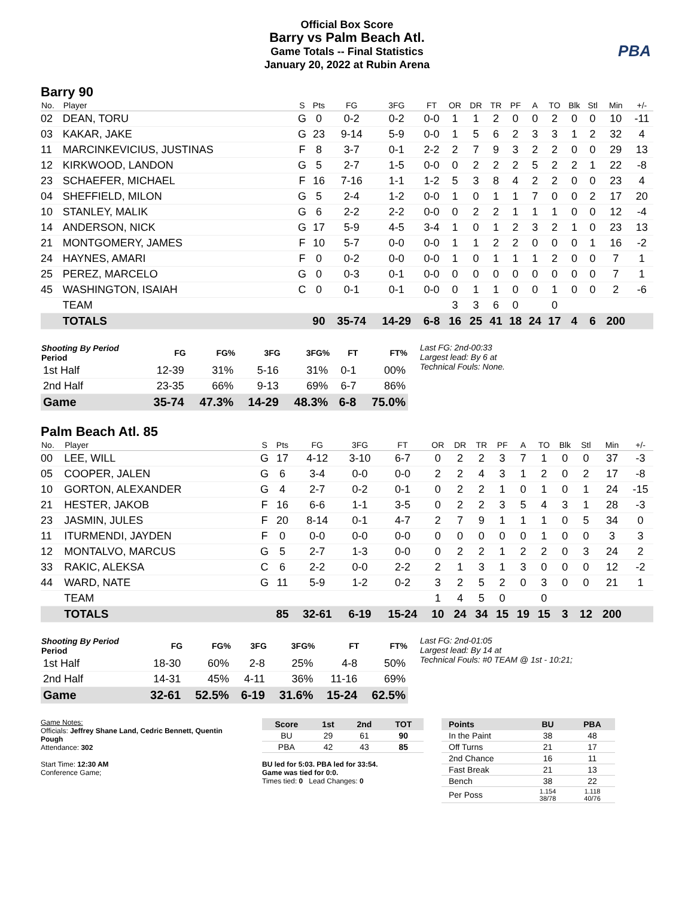Official Box Score
Barry vs Palm Beach Atl.
Game Totals -- Final Statistics
January 20, 2022 at Rubin Arena
PBA
Barry 90
| No. | Player | S | Pts | FG | 3FG | FT | OR | DR | TR | PF | A | TO | Blk | Stl | Min | +/- |
| --- | --- | --- | --- | --- | --- | --- | --- | --- | --- | --- | --- | --- | --- | --- | --- | --- |
| 02 | DEAN, TORU | G | 0 | 0-2 | 0-2 | 0-0 | 1 | 1 | 2 | 0 | 0 | 2 | 0 | 0 | 10 | -11 |
| 03 | KAKAR, JAKE | G | 23 | 9-14 | 5-9 | 0-0 | 1 | 5 | 6 | 2 | 3 | 3 | 1 | 2 | 32 | 4 |
| 11 | MARCINKEVICIUS, JUSTINAS | F | 8 | 3-7 | 0-1 | 2-2 | 2 | 7 | 9 | 3 | 2 | 2 | 0 | 0 | 29 | 13 |
| 12 | KIRKWOOD, LANDON | G | 5 | 2-7 | 1-5 | 0-0 | 0 | 2 | 2 | 2 | 5 | 2 | 2 | 1 | 22 | -8 |
| 23 | SCHAEFER, MICHAEL | F | 16 | 7-16 | 1-1 | 1-2 | 5 | 3 | 8 | 4 | 2 | 2 | 0 | 0 | 23 | 4 |
| 04 | SHEFFIELD, MILON | G | 5 | 2-4 | 1-2 | 0-0 | 1 | 0 | 1 | 1 | 7 | 0 | 0 | 2 | 17 | 20 |
| 10 | STANLEY, MALIK | G | 6 | 2-2 | 2-2 | 0-0 | 0 | 2 | 2 | 1 | 1 | 1 | 0 | 0 | 12 | -4 |
| 14 | ANDERSON, NICK | G | 17 | 5-9 | 4-5 | 3-4 | 1 | 0 | 1 | 2 | 3 | 2 | 1 | 0 | 23 | 13 |
| 21 | MONTGOMERY, JAMES | F | 10 | 5-7 | 0-0 | 0-0 | 1 | 1 | 2 | 2 | 0 | 0 | 0 | 1 | 16 | -2 |
| 24 | HAYNES, AMARI | F | 0 | 0-2 | 0-0 | 0-0 | 1 | 0 | 1 | 1 | 1 | 2 | 0 | 0 | 7 | 1 |
| 25 | PEREZ, MARCELO | G | 0 | 0-3 | 0-1 | 0-0 | 0 | 0 | 0 | 0 | 0 | 0 | 0 | 0 | 7 | 1 |
| 45 | WASHINGTON, ISAIAH | C | 0 | 0-1 | 0-1 | 0-0 | 0 | 1 | 1 | 0 | 0 | 1 | 0 | 0 | 2 | -6 |
| | TEAM | | | | | | 3 | 3 | 6 | 0 | | 0 | | | | |
| | TOTALS | | 90 | 35-74 | 14-29 | 6-8 | 16 | 25 | 41 | 18 | 24 | 17 | 4 | 6 | 200 | |
| Shooting By Period Period | FG | FG% | 3FG | 3FG% | FT | FT% |
| --- | --- | --- | --- | --- | --- | --- |
| 1st Half | 12-39 | 31% | 5-16 | 31% | 0-1 | 00% |
| 2nd Half | 23-35 | 66% | 9-13 | 69% | 6-7 | 86% |
| Game | 35-74 | 47.3% | 14-29 | 48.3% | 6-8 | 75.0% |
Last FG: 2nd-00:33
Largest lead: By 6 at
Technical Fouls: None.
Palm Beach Atl. 85
| No. | Player | S | Pts | FG | 3FG | FT | OR | DR | TR | PF | A | TO | Blk | Stl | Min | +/- |
| --- | --- | --- | --- | --- | --- | --- | --- | --- | --- | --- | --- | --- | --- | --- | --- | --- |
| 00 | LEE, WILL | G | 17 | 4-12 | 3-10 | 6-7 | 0 | 2 | 2 | 3 | 7 | 1 | 0 | 0 | 37 | -3 |
| 05 | COOPER, JALEN | G | 6 | 3-4 | 0-0 | 0-0 | 2 | 2 | 4 | 3 | 1 | 2 | 0 | 2 | 17 | -8 |
| 10 | GORTON, ALEXANDER | G | 4 | 2-7 | 0-2 | 0-1 | 0 | 2 | 2 | 1 | 0 | 1 | 0 | 1 | 24 | -15 |
| 21 | HESTER, JAKOB | F | 16 | 6-6 | 1-1 | 3-5 | 0 | 2 | 2 | 3 | 5 | 4 | 3 | 1 | 28 | -3 |
| 23 | JASMIN, JULES | F | 20 | 8-14 | 0-1 | 4-7 | 2 | 7 | 9 | 1 | 1 | 1 | 0 | 5 | 34 | 0 |
| 11 | ITURMENDI, JAYDEN | F | 0 | 0-0 | 0-0 | 0-0 | 0 | 0 | 0 | 0 | 0 | 1 | 0 | 0 | 3 | 3 |
| 12 | MONTALVO, MARCUS | G | 5 | 2-7 | 1-3 | 0-0 | 0 | 2 | 2 | 1 | 2 | 2 | 0 | 3 | 24 | 2 |
| 33 | RAKIC, ALEKSA | C | 6 | 2-2 | 0-0 | 2-2 | 2 | 1 | 3 | 1 | 3 | 0 | 0 | 0 | 12 | -2 |
| 44 | WARD, NATE | G | 11 | 5-9 | 1-2 | 0-2 | 3 | 2 | 5 | 2 | 0 | 3 | 0 | 0 | 21 | 1 |
| | TEAM | | | | | | 1 | 4 | 5 | 0 | | 0 | | | | |
| | TOTALS | | 85 | 32-61 | 6-19 | 15-24 | 10 | 24 | 34 | 15 | 19 | 15 | 3 | 12 | 200 | |
| Shooting By Period Period | FG | FG% | 3FG | 3FG% | FT | FT% |
| --- | --- | --- | --- | --- | --- | --- |
| 1st Half | 18-30 | 60% | 2-8 | 25% | 4-8 | 50% |
| 2nd Half | 14-31 | 45% | 4-11 | 36% | 11-16 | 69% |
| Game | 32-61 | 52.5% | 6-19 | 31.6% | 15-24 | 62.5% |
Last FG: 2nd-01:05
Largest lead: By 14 at
Technical Fouls: #0 TEAM @ 1st - 10:21;
Game Notes:
Officials: Jeffrey Shane Land, Cedric Bennett, Quentin Pough
Attendance: 302
Start Time: 12:30 AM
Conference Game;
| Score | 1st | 2nd | TOT |
| --- | --- | --- | --- |
| BU | 29 | 61 | 90 |
| PBA | 42 | 43 | 85 |
BU led for 5:03. PBA led for 33:54.
Game was tied for 0:0.
Times tied: 0 Lead Changes: 0
| Points | BU | PBA |
| --- | --- | --- |
| In the Paint | 38 | 48 |
| Off Turns | 21 | 17 |
| 2nd Chance | 16 | 11 |
| Fast Break | 21 | 13 |
| Bench | 38 | 22 |
| Per Poss | 1.154 38/78 | 1.118 40/76 |